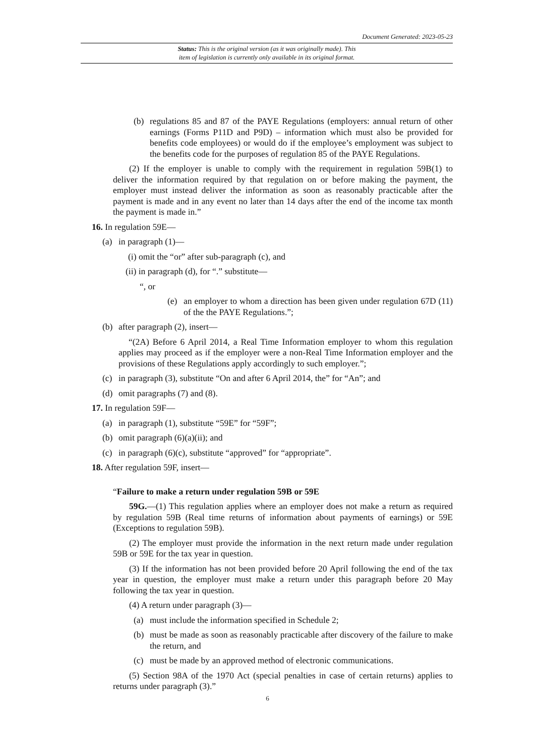Document Generated: 2023-05-23
Status: This is the original version (as it was originally made). This
item of legislation is currently only available in its original format.
(b) regulations 85 and 87 of the PAYE Regulations (employers: annual return of other earnings (Forms P11D and P9D) – information which must also be provided for benefits code employees) or would do if the employee’s employment was subject to the benefits code for the purposes of regulation 85 of the PAYE Regulations.
(2) If the employer is unable to comply with the requirement in regulation 59B(1) to deliver the information required by that regulation on or before making the payment, the employer must instead deliver the information as soon as reasonably practicable after the payment is made and in any event no later than 14 days after the end of the income tax month the payment is made in.”
16. In regulation 59E—
(a) in paragraph (1)—
(i) omit the “or” after sub-paragraph (c), and
(ii) in paragraph (d), for “.” substitute—
“, or
(e) an employer to whom a direction has been given under regulation 67D (11) of the the PAYE Regulations.”;
(b) after paragraph (2), insert—
“(2A) Before 6 April 2014, a Real Time Information employer to whom this regulation applies may proceed as if the employer were a non-Real Time Information employer and the provisions of these Regulations apply accordingly to such employer.”;
(c) in paragraph (3), substitute “On and after 6 April 2014, the” for “An”; and
(d) omit paragraphs (7) and (8).
17. In regulation 59F—
(a) in paragraph (1), substitute “59E” for “59F”;
(b) omit paragraph (6)(a)(ii); and
(c) in paragraph (6)(c), substitute “approved” for “appropriate”.
18. After regulation 59F, insert—
“Failure to make a return under regulation 59B or 59E
59G.—(1) This regulation applies where an employer does not make a return as required by regulation 59B (Real time returns of information about payments of earnings) or 59E (Exceptions to regulation 59B).
(2) The employer must provide the information in the next return made under regulation 59B or 59E for the tax year in question.
(3) If the information has not been provided before 20 April following the end of the tax year in question, the employer must make a return under this paragraph before 20 May following the tax year in question.
(4) A return under paragraph (3)—
(a) must include the information specified in Schedule 2;
(b) must be made as soon as reasonably practicable after discovery of the failure to make the return, and
(c) must be made by an approved method of electronic communications.
(5) Section 98A of the 1970 Act (special penalties in case of certain returns) applies to returns under paragraph (3).”
6